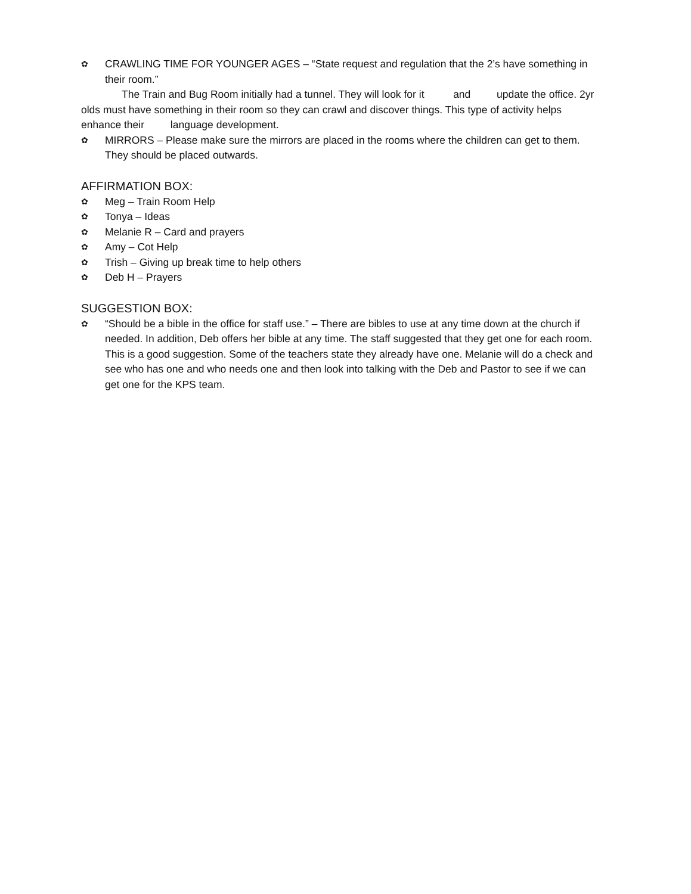✿ CRAWLING TIME FOR YOUNGER AGES – “State request and regulation that the 2’s have something in their room.”
The Train and Bug Room initially had a tunnel. They will look for it and update the office. 2yr olds must have something in their room so they can crawl and discover things. This type of activity helps enhance their language development.
✿ MIRRORS – Please make sure the mirrors are placed in the rooms where the children can get to them. They should be placed outwards.
AFFIRMATION BOX:
✿ Meg – Train Room Help
✿ Tonya – Ideas
✿ Melanie R – Card and prayers
✿ Amy – Cot Help
✿ Trish – Giving up break time to help others
✿ Deb H – Prayers
SUGGESTION BOX:
✿ “Should be a bible in the office for staff use.” – There are bibles to use at any time down at the church if needed. In addition, Deb offers her bible at any time. The staff suggested that they get one for each room. This is a good suggestion. Some of the teachers state they already have one. Melanie will do a check and see who has one and who needs one and then look into talking with the Deb and Pastor to see if we can get one for the KPS team.